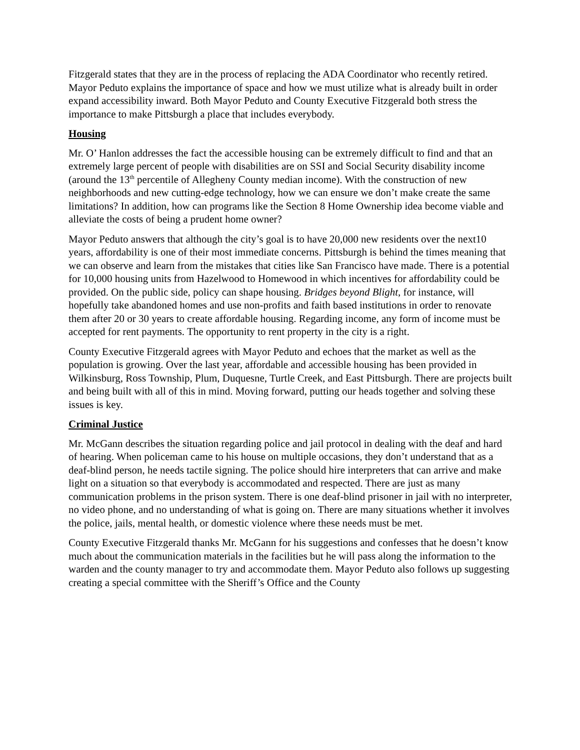Fitzgerald states that they are in the process of replacing the ADA Coordinator who recently retired. Mayor Peduto explains the importance of space and how we must utilize what is already built in order expand accessibility inward. Both Mayor Peduto and County Executive Fitzgerald both stress the importance to make Pittsburgh a place that includes everybody.
Housing
Mr. O’ Hanlon addresses the fact the accessible housing can be extremely difficult to find and that an extremely large percent of people with disabilities are on SSI and Social Security disability income (around the 13<sup>th</sup> percentile of Allegheny County median income). With the construction of new neighborhoods and new cutting-edge technology, how we can ensure we don’t make create the same limitations? In addition, how can programs like the Section 8 Home Ownership idea become viable and alleviate the costs of being a prudent home owner?
Mayor Peduto answers that although the city’s goal is to have 20,000 new residents over the next10 years, affordability is one of their most immediate concerns. Pittsburgh is behind the times meaning that we can observe and learn from the mistakes that cities like San Francisco have made. There is a potential for 10,000 housing units from Hazelwood to Homewood in which incentives for affordability could be provided. On the public side, policy can shape housing. Bridges beyond Blight, for instance, will hopefully take abandoned homes and use non-profits and faith based institutions in order to renovate them after 20 or 30 years to create affordable housing. Regarding income, any form of income must be accepted for rent payments. The opportunity to rent property in the city is a right.
County Executive Fitzgerald agrees with Mayor Peduto and echoes that the market as well as the population is growing. Over the last year, affordable and accessible housing has been provided in Wilkinsburg, Ross Township, Plum, Duquesne, Turtle Creek, and East Pittsburgh. There are projects built and being built with all of this in mind. Moving forward, putting our heads together and solving these issues is key.
Criminal Justice
Mr. McGann describes the situation regarding police and jail protocol in dealing with the deaf and hard of hearing. When policeman came to his house on multiple occasions, they don’t understand that as a deaf-blind person, he needs tactile signing. The police should hire interpreters that can arrive and make light on a situation so that everybody is accommodated and respected. There are just as many communication problems in the prison system. There is one deaf-blind prisoner in jail with no interpreter, no video phone, and no understanding of what is going on. There are many situations whether it involves the police, jails, mental health, or domestic violence where these needs must be met.
County Executive Fitzgerald thanks Mr. McGann for his suggestions and confesses that he doesn’t know much about the communication materials in the facilities but he will pass along the information to the warden and the county manager to try and accommodate them. Mayor Peduto also follows up suggesting creating a special committee with the Sheriff’s Office and the County